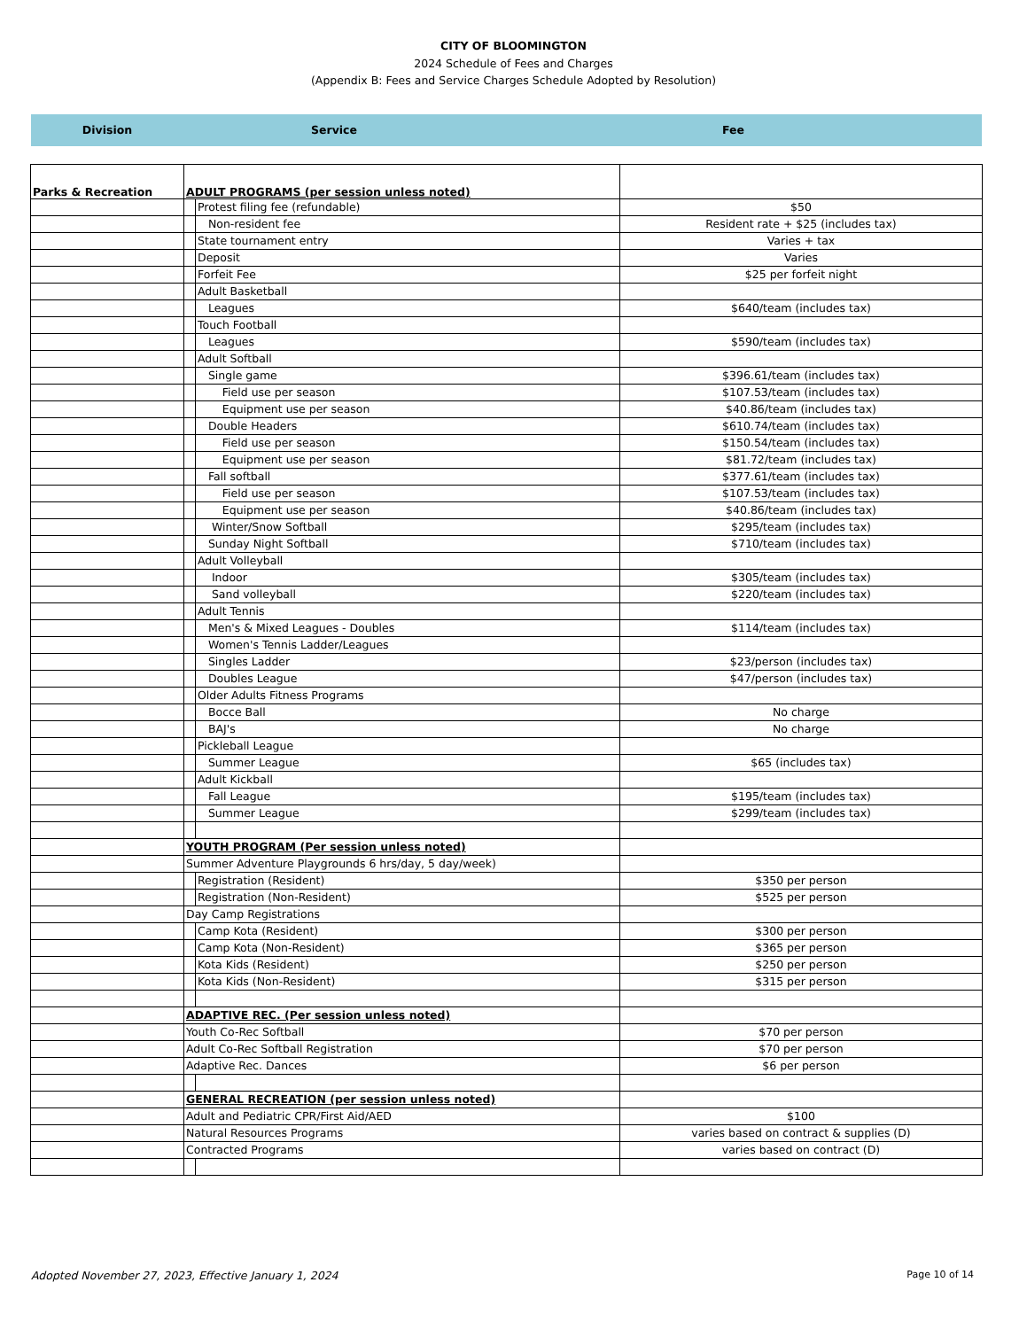CITY OF BLOOMINGTON
2024 Schedule of Fees and Charges
(Appendix B: Fees and Service Charges Schedule Adopted by Resolution)
Division Service Fee
| Parks & Recreation | ADULT PROGRAMS (per session unless noted) | | |
| | | Protest filing fee (refundable) | $50 |
| | | Non-resident fee | Resident rate + $25 (includes tax) |
| | | State tournament entry | Varies + tax |
| | | Deposit | Varies |
| | | Forfeit Fee | $25 per forfeit night |
| | | Adult Basketball | |
| | | Leagues | $640/team (includes tax) |
| | | Touch Football | |
| | | Leagues | $590/team (includes tax) |
| | | Adult Softball | |
| | | Single game | $396.61/team (includes tax) |
| | | Field use per season | $107.53/team (includes tax) |
| | | Equipment use per season | $40.86/team (includes tax) |
| | | Double Headers | $610.74/team (includes tax) |
| | | Field use per season | $150.54/team (includes tax) |
| | | Equipment use per season | $81.72/team (includes tax) |
| | | Fall softball | $377.61/team (includes tax) |
| | | Field use per season | $107.53/team (includes tax) |
| | | Equipment use per season | $40.86/team (includes tax) |
| | | Winter/Snow Softball | $295/team (includes tax) |
| | | Sunday Night Softball | $710/team (includes tax) |
| | | Adult Volleyball | |
| | | Indoor | $305/team (includes tax) |
| | | Sand volleyball | $220/team (includes tax) |
| | | Adult Tennis | |
| | | Men's & Mixed Leagues - Doubles | $114/team (includes tax) |
| | | Women's Tennis Ladder/Leagues | |
| | | Singles Ladder | $23/person (includes tax) |
| | | Doubles League | $47/person (includes tax) |
| | | Older Adults Fitness Programs | |
| | | Bocce Ball | No charge |
| | | BAJ's | No charge |
| | | Pickleball League | |
| | | Summer League | $65 (includes tax) |
| | | Adult Kickball | |
| | | Fall League | $195/team (includes tax) |
| | | Summer League | $299/team (includes tax) |
| | YOUTH PROGRAM (Per session unless noted) | | |
| | Summer Adventure Playgrounds 6 hrs/day, 5 day/week) | | |
| | | Registration (Resident) | $350 per person |
| | | Registration (Non-Resident) | $525 per person |
| | Day Camp Registrations | | |
| | | Camp Kota (Resident) | $300 per person |
| | | Camp Kota (Non-Resident) | $365 per person |
| | | Kota Kids (Resident) | $250 per person |
| | | Kota Kids (Non-Resident) | $315 per person |
| | ADAPTIVE REC. (Per session unless noted) | | |
| | Youth Co-Rec Softball | | $70 per person |
| | Adult Co-Rec Softball Registration | | $70 per person |
| | Adaptive Rec. Dances | | $6 per person |
| | GENERAL RECREATION (per session unless noted) | | |
| | Adult and Pediatric CPR/First Aid/AED | | $100 |
| | Natural Resources Programs | | varies based on contract & supplies (D) |
| | Contracted Programs | | varies based on contract (D) |
Adopted November 27, 2023, Effective January 1, 2024 Page 10 of 14